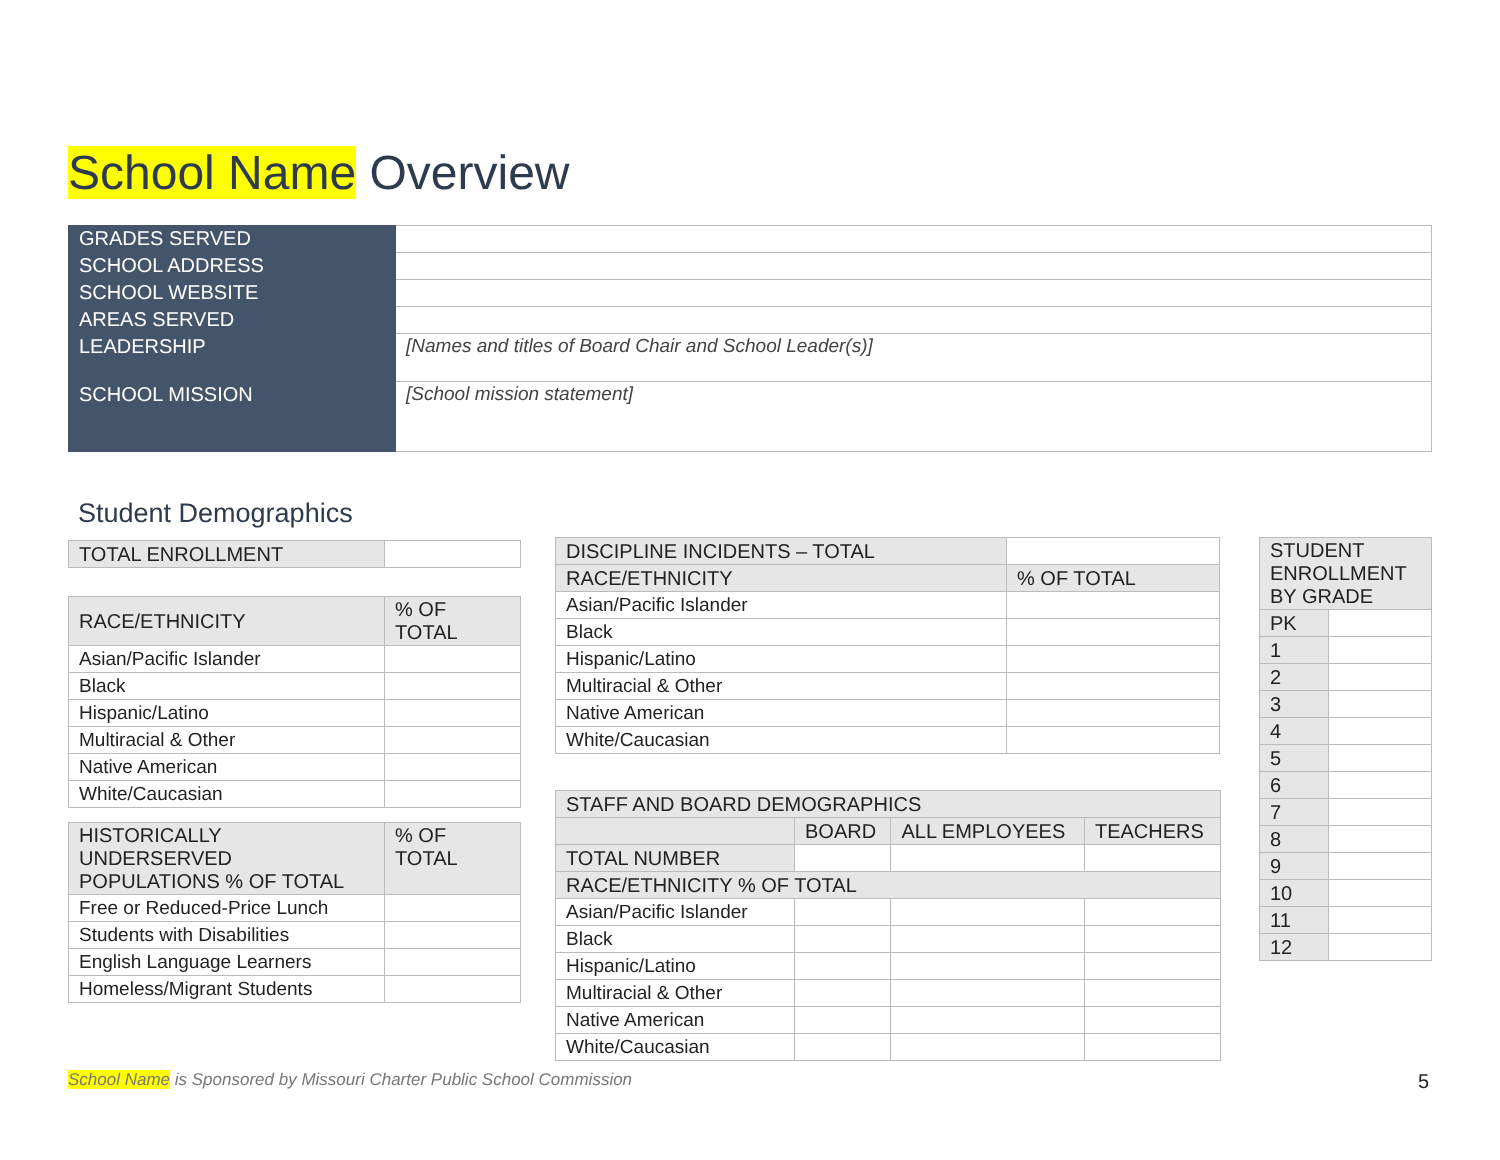School Name Overview
| GRADES SERVED | |
| SCHOOL ADDRESS | |
| SCHOOL WEBSITE | |
| AREAS SERVED | |
| LEADERSHIP | [Names and titles of Board Chair and School Leader(s)] |
| SCHOOL MISSION | [School mission statement] |
Student Demographics
| TOTAL ENROLLMENT | |
| RACE/ETHNICITY | % OF TOTAL |
| --- | --- |
| Asian/Pacific Islander | |
| Black | |
| Hispanic/Latino | |
| Multiracial & Other | |
| Native American | |
| White/Caucasian | |
| HISTORICALLY UNDERSERVED POPULATIONS % OF TOTAL | % OF TOTAL |
| --- | --- |
| Free or Reduced-Price Lunch | |
| Students with Disabilities | |
| English Language Learners | |
| Homeless/Migrant Students | |
| DISCIPLINE INCIDENTS – TOTAL | |
| RACE/ETHNICITY | % OF TOTAL |
| Asian/Pacific Islander | |
| Black | |
| Hispanic/Latino | |
| Multiracial & Other | |
| Native American | |
| White/Caucasian | |
| STAFF AND BOARD DEMOGRAPHICS | | | |
| --- | --- | --- | --- |
| | BOARD | ALL EMPLOYEES | TEACHERS |
| TOTAL NUMBER | | | |
| RACE/ETHNICITY % OF TOTAL | | | |
| Asian/Pacific Islander | | | |
| Black | | | |
| Hispanic/Latino | | | |
| Multiracial & Other | | | |
| Native American | | | |
| White/Caucasian | | | |
| STUDENT ENROLLMENT BY GRADE | |
| --- | --- |
| PK | |
| 1 | |
| 2 | |
| 3 | |
| 4 | |
| 5 | |
| 6 | |
| 7 | |
| 8 | |
| 9 | |
| 10 | |
| 11 | |
| 12 | |
School Name is Sponsored by Missouri Charter Public School Commission
5